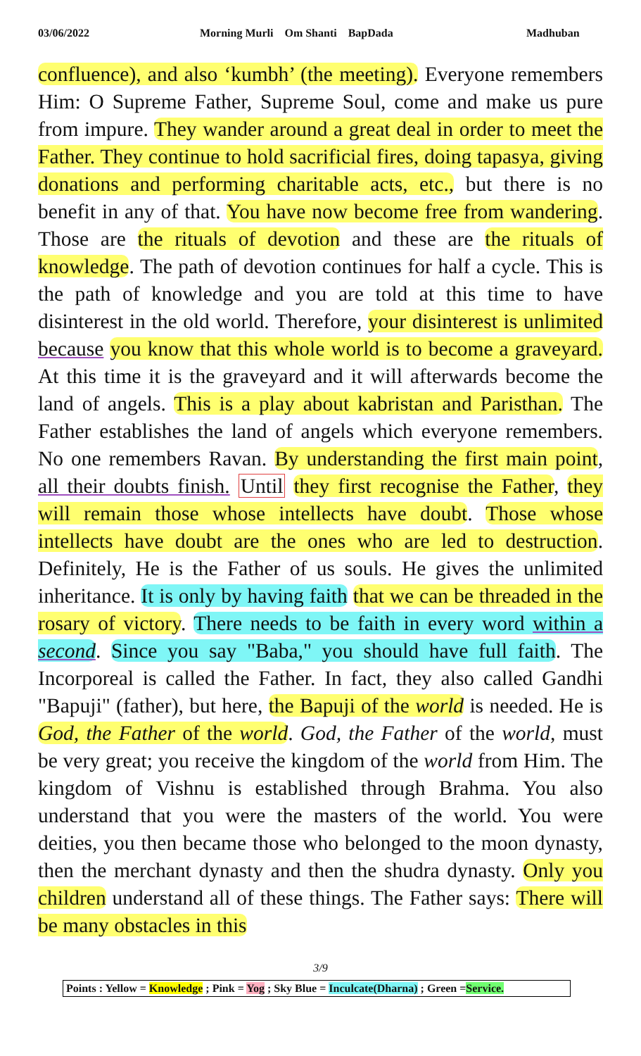03/06/2022 Morning Murli Om Shanti BapDada Madhuban
confluence), and also ‘kumbh’ (the meeting). Everyone remembers Him: O Supreme Father, Supreme Soul, come and make us pure from impure. They wander around a great deal in order to meet the Father. They continue to hold sacrificial fires, doing tapasya, giving donations and performing charitable acts, etc., but there is no benefit in any of that. You have now become free from wandering. Those are the rituals of devotion and these are the rituals of knowledge. The path of devotion continues for half a cycle. This is the path of knowledge and you are told at this time to have disinterest in the old world. Therefore, your disinterest is unlimited because you know that this whole world is to become a graveyard. At this time it is the graveyard and it will afterwards become the land of angels. This is a play about kabristan and Paristhan. The Father establishes the land of angels which everyone remembers. No one remembers Ravan. By understanding the first main point, all their doubts finish. Until they first recognise the Father, they will remain those whose intellects have doubt. Those whose intellects have doubt are the ones who are led to destruction. Definitely, He is the Father of us souls. He gives the unlimited inheritance. It is only by having faith that we can be threaded in the rosary of victory. There needs to be faith in every word within a second. Since you say "Baba," you should have full faith. The Incorporeal is called the Father. In fact, they also called Gandhi "Bapuji" (father), but here, the Bapuji of the world is needed. He is God, the Father of the world. God, the Father of the world, must be very great; you receive the kingdom of the world from Him. The kingdom of Vishnu is established through Brahma. You also understand that you were the masters of the world. You were deities, you then became those who belonged to the moon dynasty, then the merchant dynasty and then the shudra dynasty. Only you children understand all of these things. The Father says: There will be many obstacles in this
3/9
Points : Yellow = Knowledge ; Pink = Yog ; Sky Blue = Inculcate(Dharna) ; Green =Service.